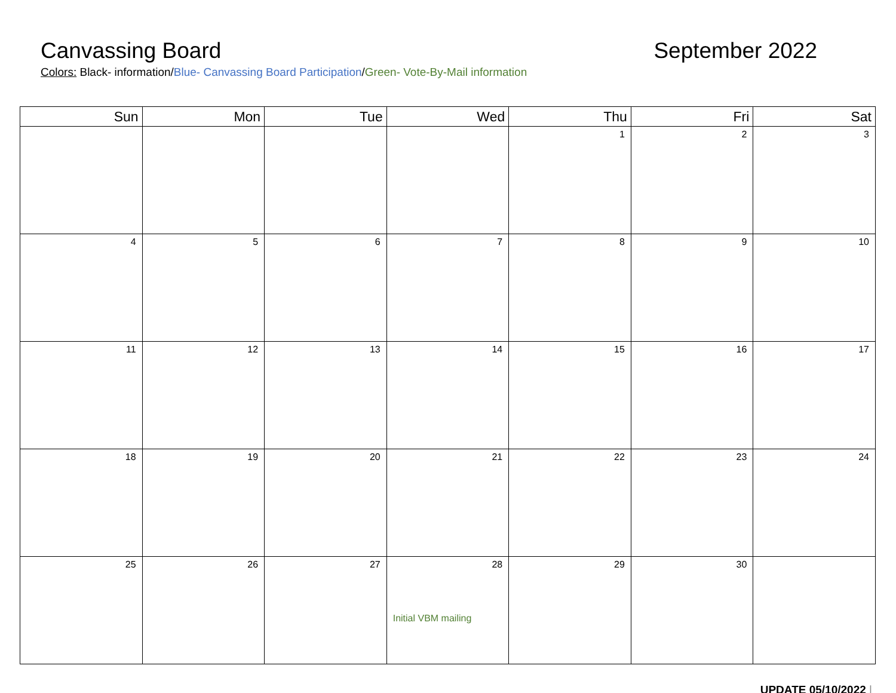Canvassing Board September 2022
Colors: Black- information/Blue- Canvassing Board Participation/Green- Vote-By-Mail information
| Sun | Mon | Tue | Wed | Thu | Fri | Sat |
| --- | --- | --- | --- | --- | --- | --- |
| | | | | 1 | 2 | 3 |
| 4 | 5 | 6 | 7 | 8 | 9 | 10 |
| 11 | 12 | 13 | 14 | 15 | 16 | 17 |
| 18 | 19 | 20 | 21 | 22 | 23 | 24 |
| 25 | 26 | 27 | 28 Initial VBM mailing | 29 | 30 | |
UPDATE 05/10/2022 |